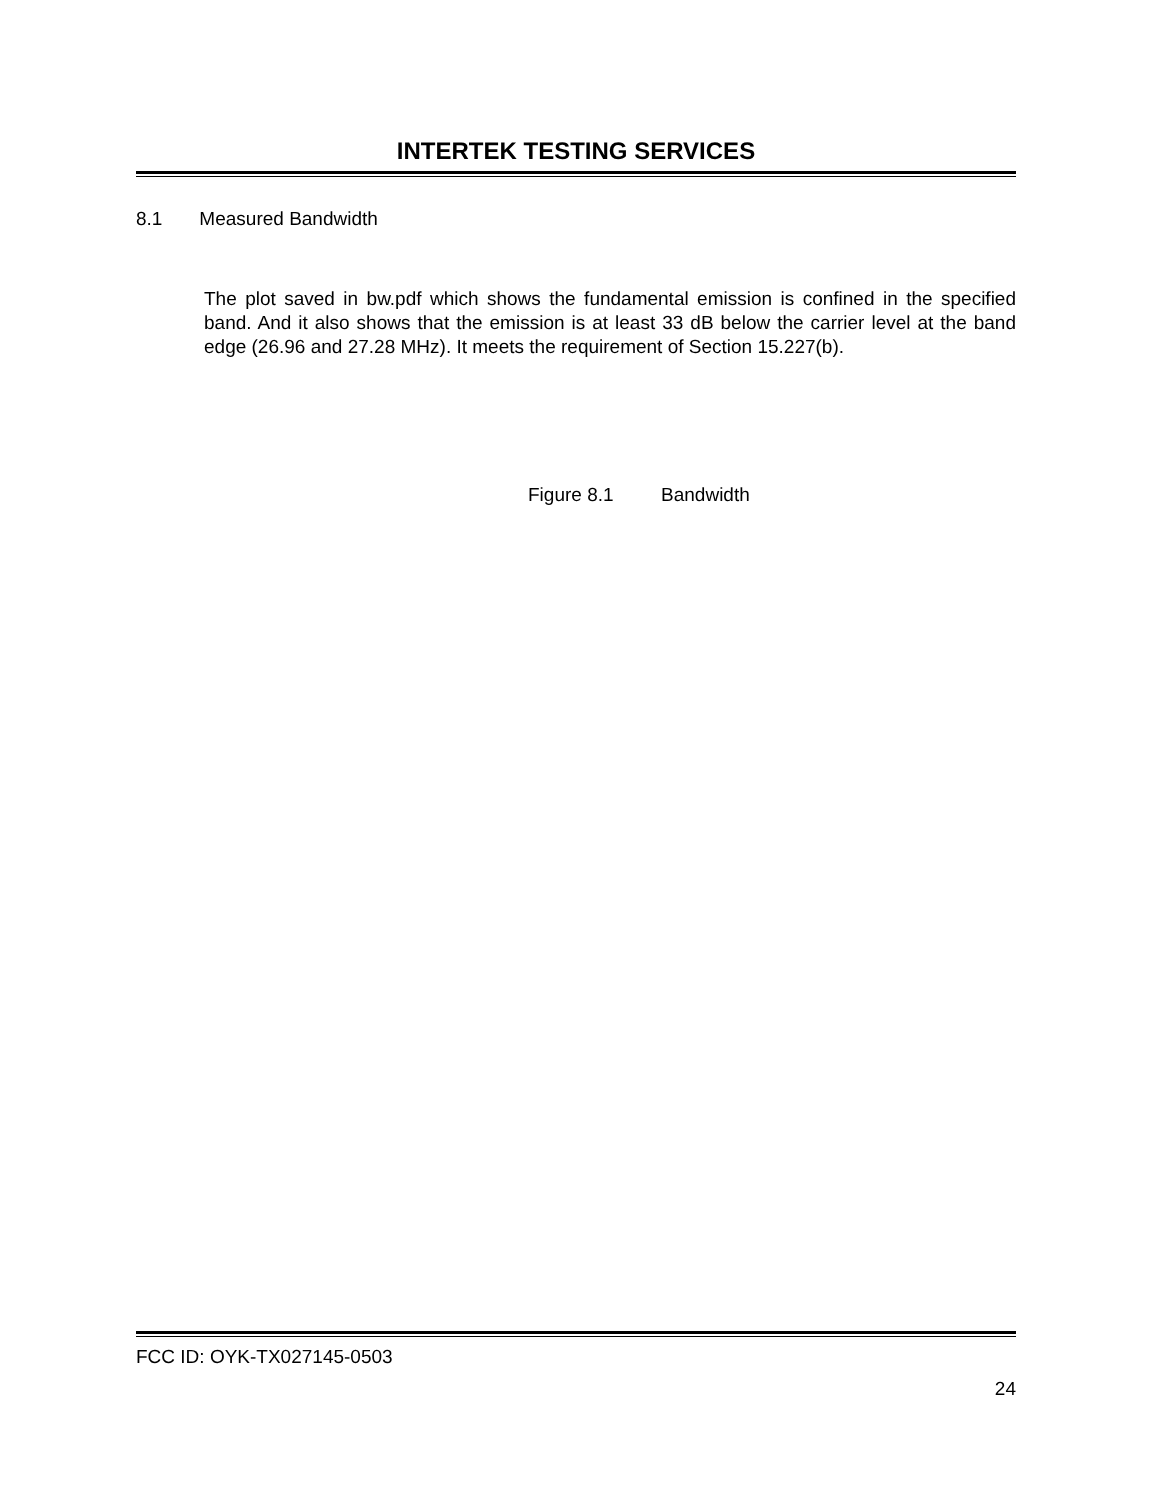INTERTEK TESTING SERVICES
8.1 Measured Bandwidth
The plot saved in bw.pdf which shows the fundamental emission is confined in the specified band. And it also shows that the emission is at least 33 dB below the carrier level at the band edge (26.96 and 27.28 MHz). It meets the requirement of Section 15.227(b).
Figure 8.1 Bandwidth
FCC ID: OYK-TX027145-0503
24